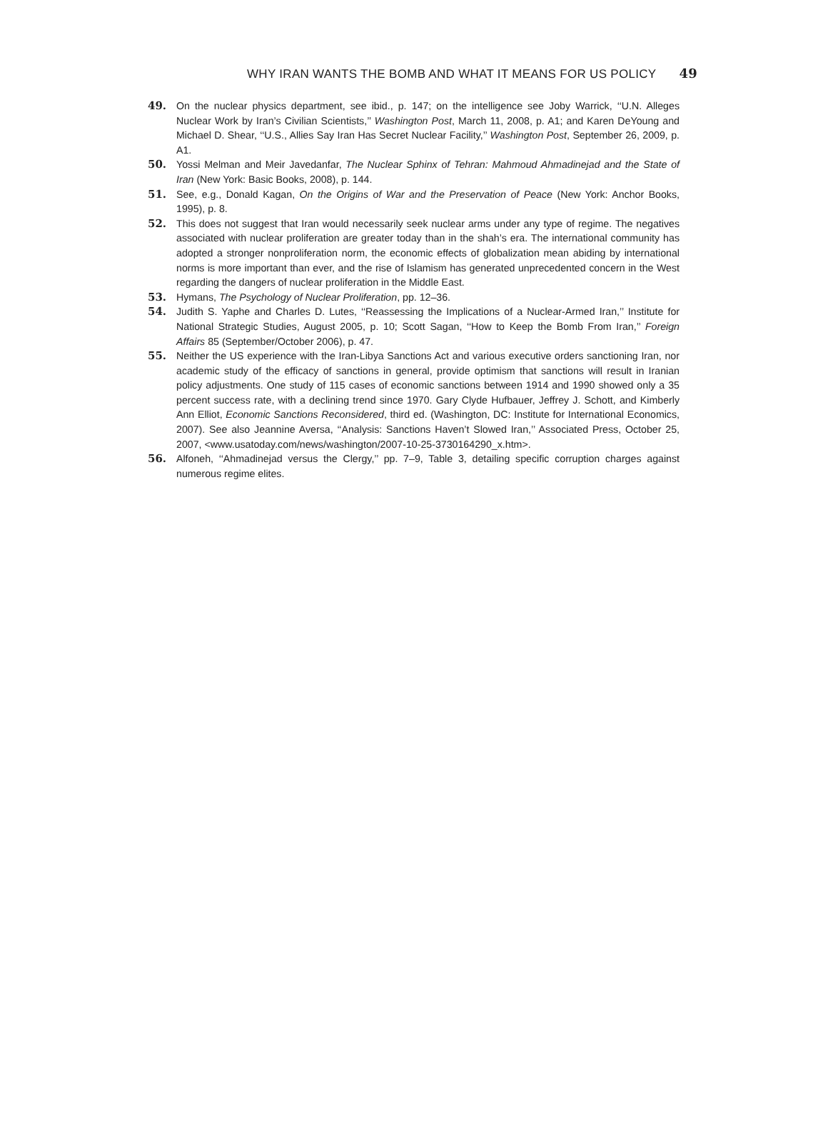WHY IRAN WANTS THE BOMB AND WHAT IT MEANS FOR US POLICY 49
49. On the nuclear physics department, see ibid., p. 147; on the intelligence see Joby Warrick, ‘‘U.N. Alleges Nuclear Work by Iran’s Civilian Scientists,’’ Washington Post, March 11, 2008, p. A1; and Karen DeYoung and Michael D. Shear, ‘‘U.S., Allies Say Iran Has Secret Nuclear Facility,’’ Washington Post, September 26, 2009, p. A1.
50. Yossi Melman and Meir Javedanfar, The Nuclear Sphinx of Tehran: Mahmoud Ahmadinejad and the State of Iran (New York: Basic Books, 2008), p. 144.
51. See, e.g., Donald Kagan, On the Origins of War and the Preservation of Peace (New York: Anchor Books, 1995), p. 8.
52. This does not suggest that Iran would necessarily seek nuclear arms under any type of regime. The negatives associated with nuclear proliferation are greater today than in the shah’s era. The international community has adopted a stronger nonproliferation norm, the economic effects of globalization mean abiding by international norms is more important than ever, and the rise of Islamism has generated unprecedented concern in the West regarding the dangers of nuclear proliferation in the Middle East.
53. Hymans, The Psychology of Nuclear Proliferation, pp. 12–36.
54. Judith S. Yaphe and Charles D. Lutes, ‘‘Reassessing the Implications of a Nuclear-Armed Iran,’’ Institute for National Strategic Studies, August 2005, p. 10; Scott Sagan, ‘‘How to Keep the Bomb From Iran,’’ Foreign Affairs 85 (September/October 2006), p. 47.
55. Neither the US experience with the Iran-Libya Sanctions Act and various executive orders sanctioning Iran, nor academic study of the efficacy of sanctions in general, provide optimism that sanctions will result in Iranian policy adjustments. One study of 115 cases of economic sanctions between 1914 and 1990 showed only a 35 percent success rate, with a declining trend since 1970. Gary Clyde Hufbauer, Jeffrey J. Schott, and Kimberly Ann Elliot, Economic Sanctions Reconsidered, third ed. (Washington, DC: Institute for International Economics, 2007). See also Jeannine Aversa, ‘‘Analysis: Sanctions Haven’t Slowed Iran,’’ Associated Press, October 25, 2007, <www.usatoday.com/news/washington/2007-10-25-3730164290_x.htm>.
56. Alfoneh, ‘‘Ahmadinejad versus the Clergy,’’ pp. 7–9, Table 3, detailing specific corruption charges against numerous regime elites.